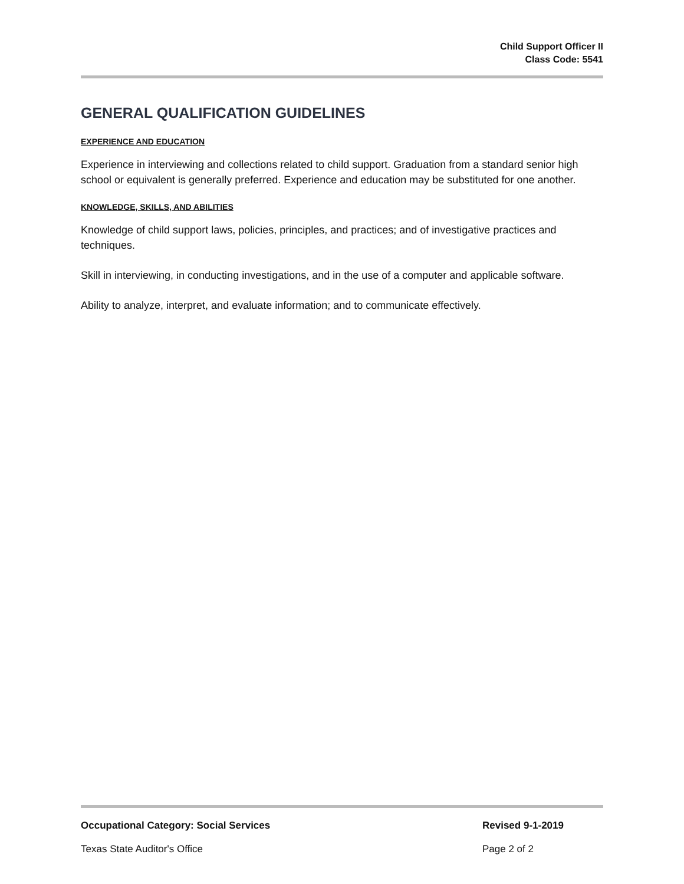Child Support Officer II
Class Code: 5541
GENERAL QUALIFICATION GUIDELINES
EXPERIENCE AND EDUCATION
Experience in interviewing and collections related to child support. Graduation from a standard senior high school or equivalent is generally preferred. Experience and education may be substituted for one another.
KNOWLEDGE, SKILLS, AND ABILITIES
Knowledge of child support laws, policies, principles, and practices; and of investigative practices and techniques.
Skill in interviewing, in conducting investigations, and in the use of a computer and applicable software.
Ability to analyze, interpret, and evaluate information; and to communicate effectively.
Occupational Category: Social Services Revised 9-1-2019
Texas State Auditor's Office Page 2 of 2